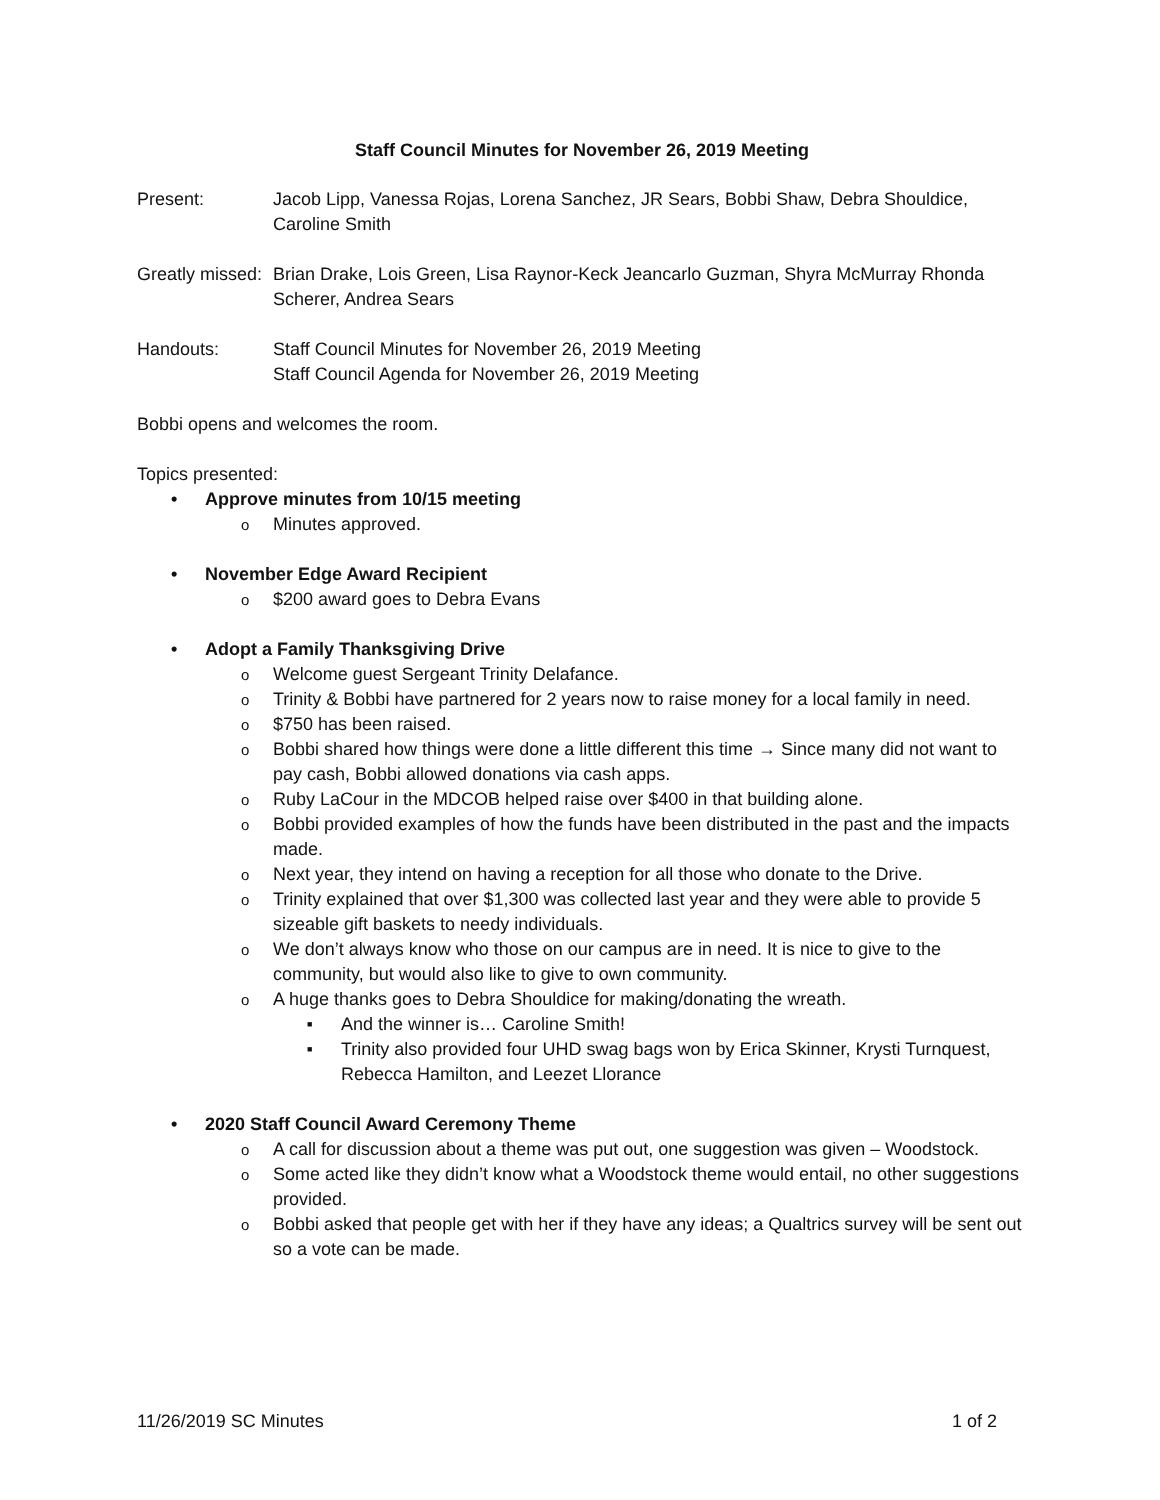Staff Council Minutes for November 26, 2019 Meeting
Present: Jacob Lipp, Vanessa Rojas, Lorena Sanchez, JR Sears, Bobbi Shaw, Debra Shouldice, Caroline Smith
Greatly missed:
Brian Drake, Lois Green, Lisa Raynor-Keck Jeancarlo Guzman, Shyra McMurray Rhonda Scherer, Andrea Sears
Handouts: Staff Council Minutes for November 26, 2019 Meeting
Staff Council Agenda for November 26, 2019 Meeting
Bobbi opens and welcomes the room.
Topics presented:
Approve minutes from 10/15 meeting
Minutes approved.
November Edge Award Recipient
$200 award goes to Debra Evans
Adopt a Family Thanksgiving Drive
Welcome guest Sergeant Trinity Delafance.
Trinity & Bobbi have partnered for 2 years now to raise money for a local family in need.
$750 has been raised.
Bobbi shared how things were done a little different this time → Since many did not want to pay cash, Bobbi allowed donations via cash apps.
Ruby LaCour in the MDCOB helped raise over $400 in that building alone.
Bobbi provided examples of how the funds have been distributed in the past and the impacts made.
Next year, they intend on having a reception for all those who donate to the Drive.
Trinity explained that over $1,300 was collected last year and they were able to provide 5 sizeable gift baskets to needy individuals.
We don’t always know who those on our campus are in need. It is nice to give to the community, but would also like to give to own community.
A huge thanks goes to Debra Shouldice for making/donating the wreath.
And the winner is… Caroline Smith!
Trinity also provided four UHD swag bags won by Erica Skinner, Krysti Turnquest, Rebecca Hamilton, and Leezet Llorance
2020 Staff Council Award Ceremony Theme
A call for discussion about a theme was put out, one suggestion was given – Woodstock.
Some acted like they didn’t know what a Woodstock theme would entail, no other suggestions provided.
Bobbi asked that people get with her if they have any ideas; a Qualtrics survey will be sent out so a vote can be made.
11/26/2019 SC Minutes 1 of 2